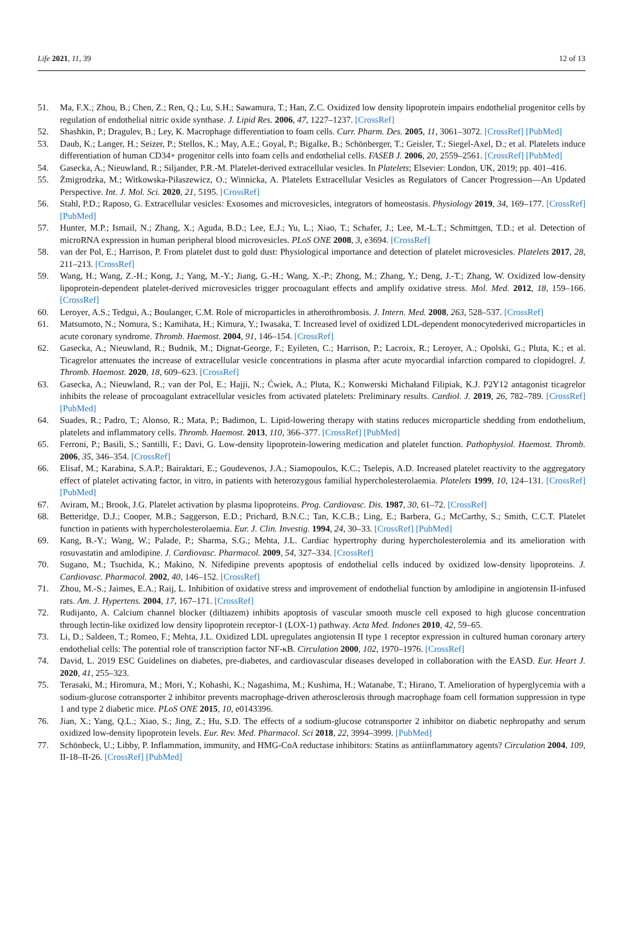Life 2021, 11, 39 12 of 13
51. Ma, F.X.; Zhou, B.; Chen, Z.; Ren, Q.; Lu, S.H.; Sawamura, T.; Han, Z.C. Oxidized low density lipoprotein impairs endothelial progenitor cells by regulation of endothelial nitric oxide synthase. J. Lipid Res. 2006, 47, 1227–1237. [CrossRef]
52. Shashkin, P.; Dragulev, B.; Ley, K. Macrophage differentiation to foam cells. Curr. Pharm. Des. 2005, 11, 3061–3072. [CrossRef] [PubMed]
53. Daub, K.; Langer, H.; Seizer, P.; Stellos, K.; May, A.E.; Goyal, P.; Bigalke, B.; Schönberger, T.; Geisler, T.; Siegel-Axel, D.; et al. Platelets induce differentiation of human CD34+ progenitor cells into foam cells and endothelial cells. FASEB J. 2006, 20, 2559–2561. [CrossRef] [PubMed]
54. Gasecka, A.; Nieuwland, R.; Siljander, P.R.-M. Platelet-derived extracellular vesicles. In Platelets; Elsevier: London, UK, 2019; pp. 401–416.
55. Żmigrodzka, M.; Witkowska-Piłaszewicz, O.; Winnicka, A. Platelets Extracellular Vesicles as Regulators of Cancer Progression—An Updated Perspective. Int. J. Mol. Sci. 2020, 21, 5195. [CrossRef]
56. Stahl, P.D.; Raposo, G. Extracellular vesicles: Exosomes and microvesicles, integrators of homeostasis. Physiology 2019, 34, 169–177. [CrossRef] [PubMed]
57. Hunter, M.P.; Ismail, N.; Zhang, X.; Aguda, B.D.; Lee, E.J.; Yu, L.; Xiao, T.; Schafer, J.; Lee, M.-L.T.; Schmittgen, T.D.; et al. Detection of microRNA expression in human peripheral blood microvesicles. PLoS ONE 2008, 3, e3694. [CrossRef]
58. van der Pol, E.; Harrison, P. From platelet dust to gold dust: Physiological importance and detection of platelet microvesicles. Platelets 2017, 28, 211–213. [CrossRef]
59. Wang, H.; Wang, Z.-H.; Kong, J.; Yang, M.-Y.; Jiang, G.-H.; Wang, X.-P.; Zhong, M.; Zhang, Y.; Deng, J.-T.; Zhang, W. Oxidized low-density lipoprotein-dependent platelet-derived microvesicles trigger procoagulant effects and amplify oxidative stress. Mol. Med. 2012, 18, 159–166. [CrossRef]
60. Leroyer, A.S.; Tedgui, A.; Boulanger, C.M. Role of microparticles in atherothrombosis. J. Intern. Med. 2008, 263, 528–537. [CrossRef]
61. Matsumoto, N.; Nomura, S.; Kamihata, H.; Kimura, Y.; Iwasaka, T. Increased level of oxidized LDL-dependent monocytederived microparticles in acute coronary syndrome. Thromb. Haemost. 2004, 91, 146–154. [CrossRef]
62. Gasecka, A.; Nieuwland, R.; Budnik, M.; Dignat-George, F.; Eyileten, C.; Harrison, P.; Lacroix, R.; Leroyer, A.; Opolski, G.; Pluta, K.; et al. Ticagrelor attenuates the increase of extracellular vesicle concentrations in plasma after acute myocardial infarction compared to clopidogrel. J. Thromb. Haemost. 2020, 18, 609–623. [CrossRef]
63. Gasecka, A.; Nieuwland, R.; van der Pol, E.; Hajji, N.; Ćwiek, A.; Pluta, K.; Konwerski Michałand Filipiak, K.J. P2Y12 antagonist ticagrelor inhibits the release of procoagulant extracellular vesicles from activated platelets: Preliminary results. Cardiol. J. 2019, 26, 782–789. [CrossRef] [PubMed]
64. Suades, R.; Padro, T.; Alonso, R.; Mata, P.; Badimon, L. Lipid-lowering therapy with statins reduces microparticle shedding from endothelium, platelets and inflammatory cells. Thromb. Haemost. 2013, 110, 366–377. [CrossRef] [PubMed]
65. Ferroni, P.; Basili, S.; Santilli, F.; Davi, G. Low-density lipoprotein-lowering medication and platelet function. Pathophysiol. Haemost. Thromb. 2006, 35, 346–354. [CrossRef]
66. Elisaf, M.; Karabina, S.A.P.; Bairaktari, E.; Goudevenos, J.A.; Siamopoulos, K.C.; Tselepis, A.D. Increased platelet reactivity to the aggregatory effect of platelet activating factor, in vitro, in patients with heterozygous familial hypercholesterolaemia. Platelets 1999, 10, 124–131. [CrossRef] [PubMed]
67. Aviram, M.; Brook, J.G. Platelet activation by plasma lipoproteins. Prog. Cardiovasc. Dis. 1987, 30, 61–72. [CrossRef]
68. Betteridge, D.J.; Cooper, M.B.; Saggerson, E.D.; Prichard, B.N.C.; Tan, K.C.B.; Ling, E.; Barbera, G.; McCarthy, S.; Smith, C.C.T. Platelet function in patients with hypercholesterolaemia. Eur. J. Clin. Investig. 1994, 24, 30–33. [CrossRef] [PubMed]
69. Kang, B.-Y.; Wang, W.; Palade, P.; Sharma, S.G.; Mehta, J.L. Cardiac hypertrophy during hypercholesterolemia and its amelioration with rosuvastatin and amlodipine. J. Cardiovasc. Pharmacol. 2009, 54, 327–334. [CrossRef]
70. Sugano, M.; Tsuchida, K.; Makino, N. Nifedipine prevents apoptosis of endothelial cells induced by oxidized low-density lipoproteins. J. Cardiovasc. Pharmacol. 2002, 40, 146–152. [CrossRef]
71. Zhou, M.-S.; Jaimes, E.A.; Raij, L. Inhibition of oxidative stress and improvement of endothelial function by amlodipine in angiotensin II-infused rats. Am. J. Hypertens. 2004, 17, 167–171. [CrossRef]
72. Rudijanto, A. Calcium channel blocker (diltiazem) inhibits apoptosis of vascular smooth muscle cell exposed to high glucose concentration through lectin-like oxidized low density lipoprotein receptor-1 (LOX-1) pathway. Acta Med. Indones 2010, 42, 59–65.
73. Li, D.; Saldeen, T.; Romeo, F.; Mehta, J.L. Oxidized LDL upregulates angiotensin II type 1 receptor expression in cultured human coronary artery endothelial cells: The potential role of transcription factor NF-κB. Circulation 2000, 102, 1970–1976. [CrossRef]
74. David, L. 2019 ESC Guidelines on diabetes, pre-diabetes, and cardiovascular diseases developed in collaboration with the EASD. Eur. Heart J. 2020, 41, 255–323.
75. Terasaki, M.; Hiromura, M.; Mori, Y.; Kohashi, K.; Nagashima, M.; Kushima, H.; Watanabe, T.; Hirano, T. Amelioration of hyperglycemia with a sodium-glucose cotransporter 2 inhibitor prevents macrophage-driven atherosclerosis through macrophage foam cell formation suppression in type 1 and type 2 diabetic mice. PLoS ONE 2015, 10, e0143396.
76. Jian, X.; Yang, Q.L.; Xiao, S.; Jing, Z.; Hu, S.D. The effects of a sodium-glucose cotransporter 2 inhibitor on diabetic nephropathy and serum oxidized low-density lipoprotein levels. Eur. Rev. Med. Pharmacol. Sci 2018, 22, 3994–3999. [PubMed]
77. Schönbeck, U.; Libby, P. Inflammation, immunity, and HMG-CoA reductase inhibitors: Statins as antiinflammatory agents? Circulation 2004, 109, II-18–II-26. [CrossRef] [PubMed]